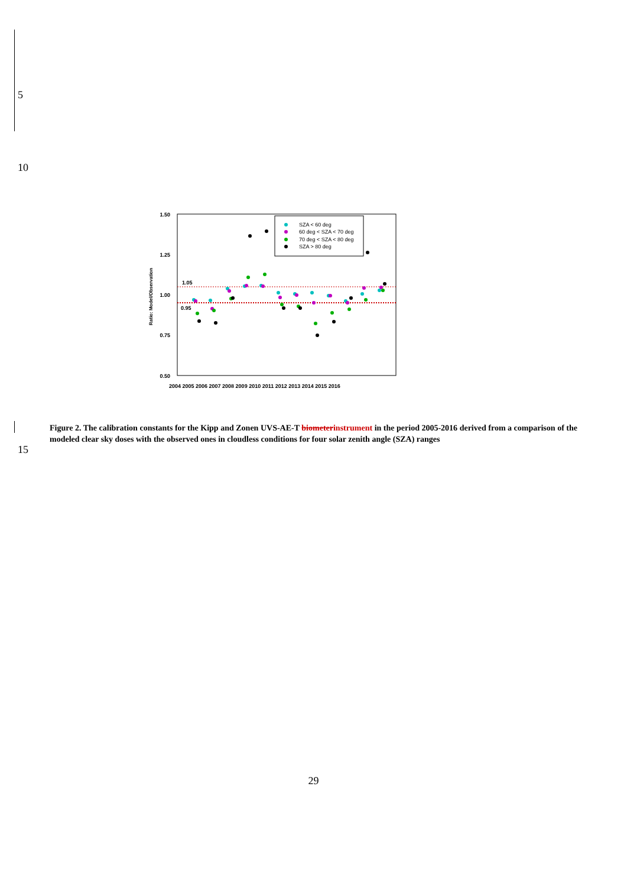5
10
1.50
1.25
1.00
0.75
0.50
Ratio: Model/Observation
1.05
0.95
SZA < 60 deg
60 deg < SZA < 70 deg
70 deg < SZA < 80 deg
SZA > 80 deg
2004 2005 2006 2007 2008 2009 2010 2011 2012 2013 2014 2015 2016
Figure 2. The calibration constants for the Kipp and Zonen UVS-AE-T biometer instrument in the period 2005-2016 derived from a comparison of the modeled clear sky doses with the observed ones in cloudless conditions for four solar zenith angle (SZA) ranges
15
29